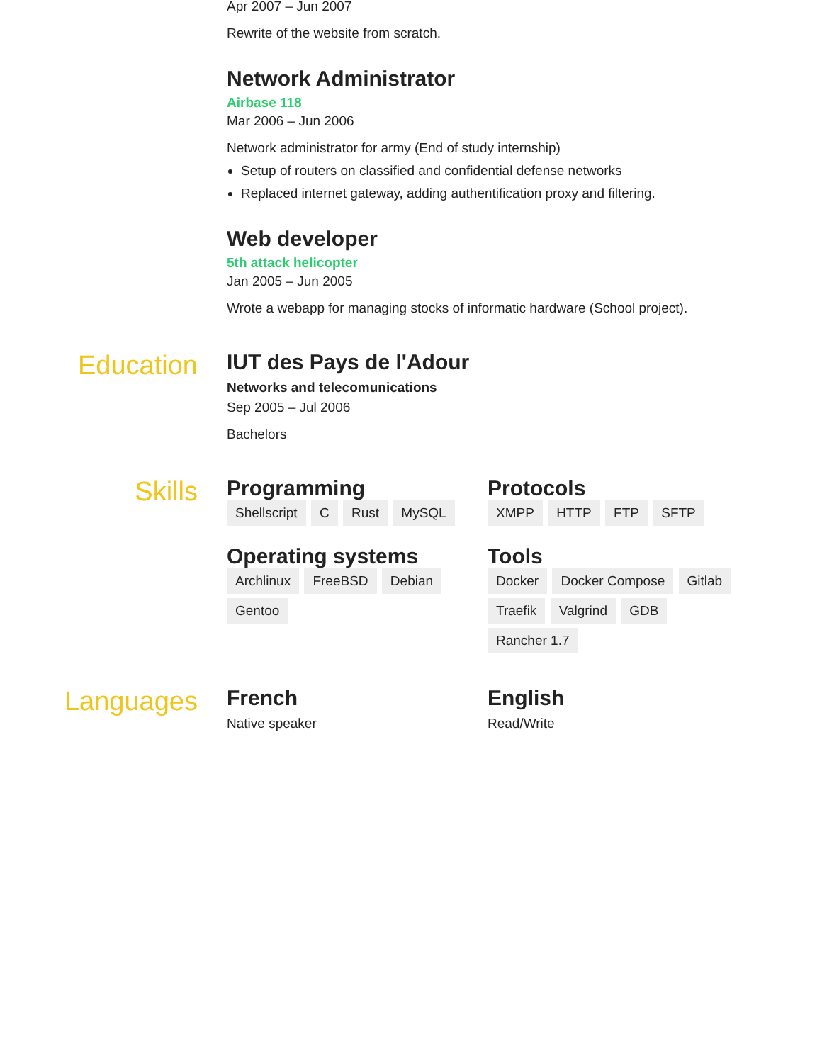Apr 2007 – Jun 2007
Rewrite of the website from scratch.
Network Administrator
Airbase 118
Mar 2006 – Jun 2006
Network administrator for army (End of study internship)
Setup of routers on classified and confidential defense networks
Replaced internet gateway, adding authentification proxy and filtering.
Web developer
5th attack helicopter
Jan 2005 – Jun 2005
Wrote a webapp for managing stocks of informatic hardware (School project).
Education
IUT des Pays de l'Adour
Networks and telecomunications
Sep 2005 – Jul 2006
Bachelors
Skills
Programming
Shellscript C Rust MySQL
Operating systems
Archlinux FreeBSD Debian Gentoo
Protocols
XMPP HTTP FTP SFTP
Tools
Docker Docker Compose Gitlab Traefik Valgrind GDB Rancher 1.7
Languages
French
Native speaker
English
Read/Write